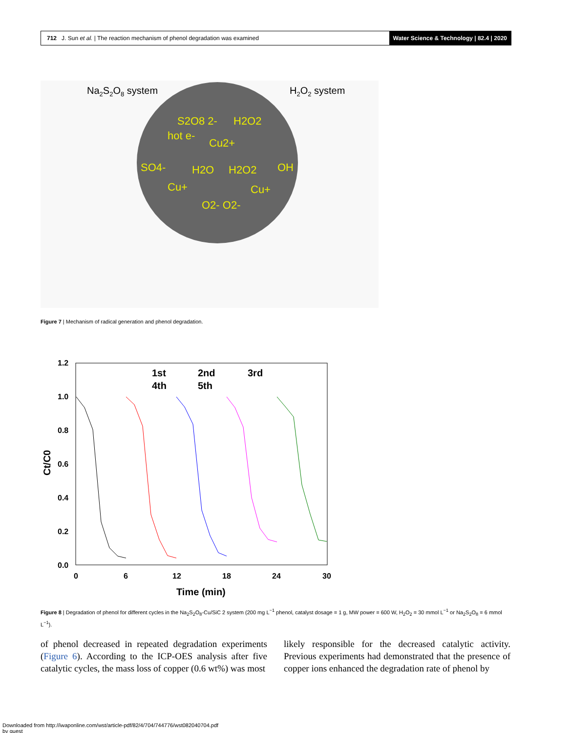712 J. Sun et al. | The reaction mechanism of phenol degradation was examined
Water Science & Technology | 82.4 | 2020
Na2S2O8 system
H2O2 system
S2O8 2-
H2O2
hot e-
Cu2+
SO4-
H2O
H2O2
OH
Cu+
Cu+
O2- O2-
Figure 7 | Mechanism of radical generation and phenol degradation.
1.2
1.0
0.8
0.6
0.4
0.2
0.0
0
6
12
18
24
30
Time (min)
Ct/C0
1st
2nd
3rd
4th
5th
Figure 8 | Degradation of phenol for different cycles in the Na<sub>2</sub>S<sub>2</sub>O<sub>8</sub>-Cu/SiC 2 system (200 mg L<sup>−1</sup> phenol, catalyst dosage = 1 g, MW power = 600 W, H<sub>2</sub>O<sub>2</sub> = 30 mmol L<sup>−1</sup> or Na<sub>2</sub>S<sub>2</sub>O<sub>8</sub> = 6 mmol L<sup>−1</sup>).
of phenol decreased in repeated degradation experiments (Figure 6). According to the ICP-OES analysis after five catalytic cycles, the mass loss of copper (0.6 wt%) was most
likely responsible for the decreased catalytic activity. Previous experiments had demonstrated that the presence of copper ions enhanced the degradation rate of phenol by
Downloaded from http://iwaponline.com/wst/article-pdf/82/4/704/744776/wst082040704.pdf
by guest